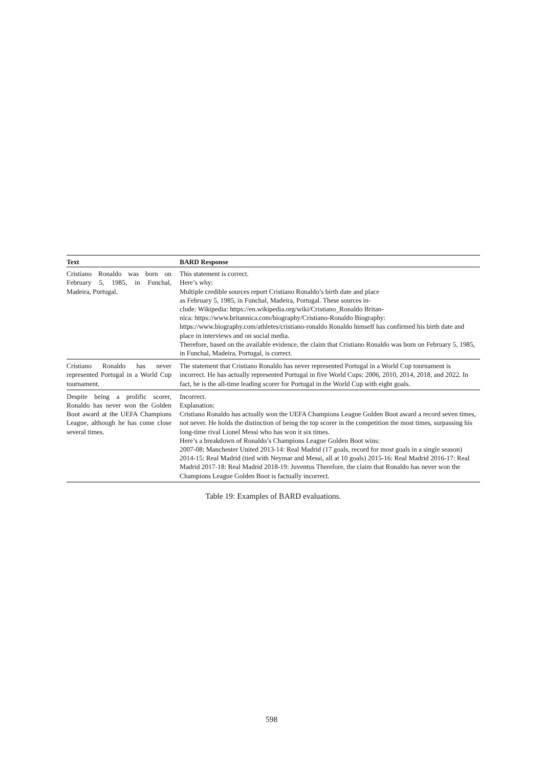| Text | BARD Response |
| --- | --- |
| Cristiano Ronaldo was born on February 5, 1985, in Funchal, Madeira, Portugal. | This statement is correct. Here’s why: Multiple credible sources report Cristiano Ronaldo’s birth date and place as February 5, 1985, in Funchal, Madeira, Portugal. These sources in- clude: Wikipedia: https://en.wikipedia.org/wiki/Cristiano_Ronaldo Britan- nica: https://www.britannica.com/biography/Cristiano-Ronaldo Biography: https://www.biography.com/athletes/cristiano-ronaldo Ronaldo himself has confirmed his birth date and place in interviews and on social media. Therefore, based on the available evidence, the claim that Cristiano Ronaldo was born on February 5, 1985, in Funchal, Madeira, Portugal, is correct. |
| Cristiano Ronaldo has never represented Portugal in a World Cup tournament. | The statement that Cristiano Ronaldo has never represented Portugal in a World Cup tournament is incorrect. He has actually represented Portugal in five World Cups: 2006, 2010, 2014, 2018, and 2022. In fact, he is the all-time leading scorer for Portugal in the World Cup with eight goals. |
| Despite being a prolific scorer, Ronaldo has never won the Golden Boot award at the UEFA Champions League, although he has come close several times. | Incorrect. Explanation: Cristiano Ronaldo has actually won the UEFA Champions League Golden Boot award a record seven times, not never. He holds the distinction of being the top scorer in the competition the most times, surpassing his long-time rival Lionel Messi who has won it six times. Here’s a breakdown of Ronaldo’s Champions League Golden Boot wins: 2007-08: Manchester United 2013-14: Real Madrid (17 goals, record for most goals in a single season) 2014-15: Real Madrid (tied with Neymar and Messi, all at 10 goals) 2015-16: Real Madrid 2016-17: Real Madrid 2017-18: Real Madrid 2018-19: Juventus Therefore, the claim that Ronaldo has never won the Champions League Golden Boot is factually incorrect. |
Table 19: Examples of BARD evaluations.
598